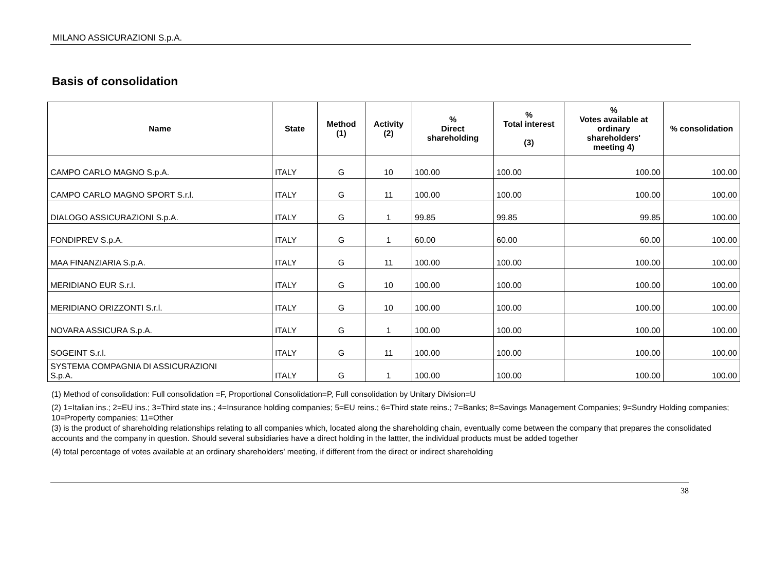MILANO ASSICURAZIONI S.p.A.
Basis of consolidation
| Name | State | Method (1) | Activity (2) | % Direct shareholding | % Total interest (3) | % Votes available at ordinary shareholders' meeting 4) | % consolidation |
| --- | --- | --- | --- | --- | --- | --- | --- |
| CAMPO CARLO MAGNO S.p.A. | ITALY | G | 10 | 100.00 | 100.00 | 100.00 | 100.00 |
| CAMPO CARLO MAGNO SPORT S.r.l. | ITALY | G | 11 | 100.00 | 100.00 | 100.00 | 100.00 |
| DIALOGO ASSICURAZIONI S.p.A. | ITALY | G | 1 | 99.85 | 99.85 | 99.85 | 100.00 |
| FONDIPREV S.p.A. | ITALY | G | 1 | 60.00 | 60.00 | 60.00 | 100.00 |
| MAA FINANZIARIA S.p.A. | ITALY | G | 11 | 100.00 | 100.00 | 100.00 | 100.00 |
| MERIDIANO EUR S.r.l. | ITALY | G | 10 | 100.00 | 100.00 | 100.00 | 100.00 |
| MERIDIANO ORIZZONTI S.r.l. | ITALY | G | 10 | 100.00 | 100.00 | 100.00 | 100.00 |
| NOVARA ASSICURA S.p.A. | ITALY | G | 1 | 100.00 | 100.00 | 100.00 | 100.00 |
| SOGEINT S.r.l. | ITALY | G | 11 | 100.00 | 100.00 | 100.00 | 100.00 |
| SYSTEMA COMPAGNIA DI ASSICURAZIONI S.p.A. | ITALY | G | 1 | 100.00 | 100.00 | 100.00 | 100.00 |
(1) Method of consolidation: Full consolidation =F, Proportional Consolidation=P, Full consolidation by Unitary Division=U
(2) 1=Italian ins.; 2=EU ins.; 3=Third state ins.; 4=Insurance holding companies; 5=EU reins.; 6=Third state reins.; 7=Banks; 8=Savings Management Companies; 9=Sundry Holding companies; 10=Property companies; 11=Other
(3) is the product of shareholding relationships relating to all companies which, located along the shareholding chain, eventually come between the company that prepares the consolidated accounts and the company in question. Should several subsidiaries have a direct holding in the lattter, the individual products must be added together
(4) total percentage of votes available at an ordinary shareholders' meeting, if different from the direct or indirect shareholding
38